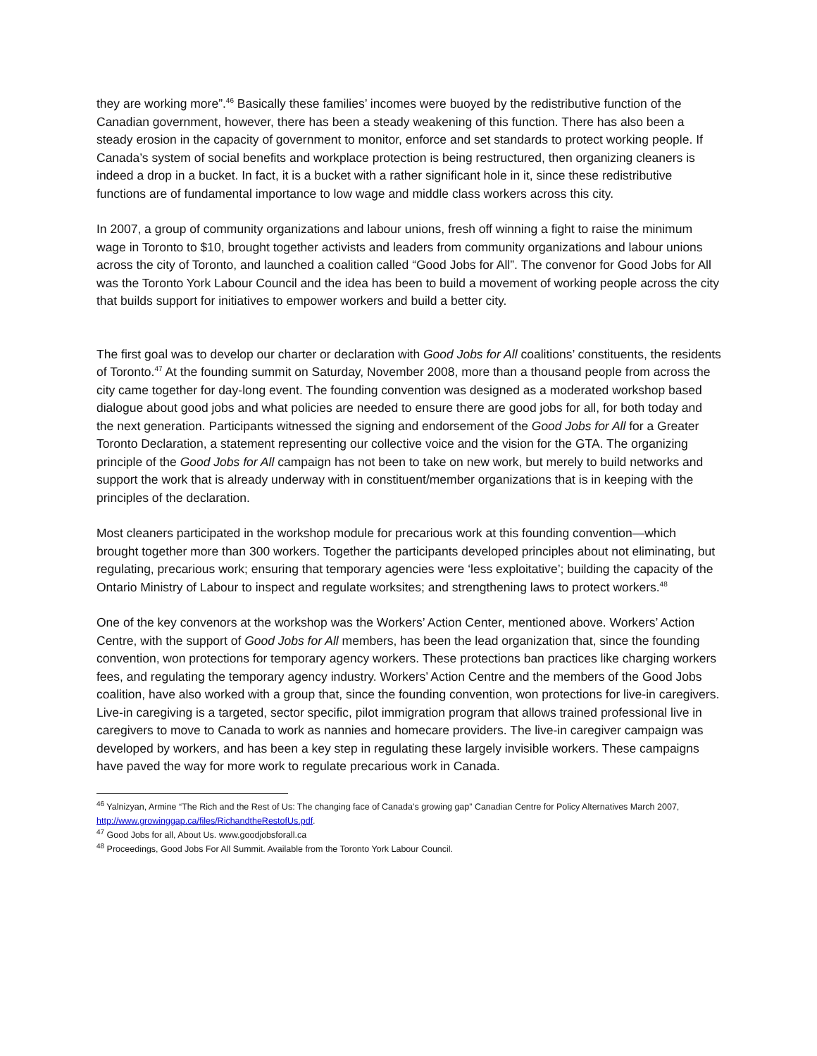they are working more”.<sup>46</sup> Basically these families’ incomes were buoyed by the redistributive function of the Canadian government, however, there has been a steady weakening of this function. There has also been a steady erosion in the capacity of government to monitor, enforce and set standards to protect working people. If Canada’s system of social benefits and workplace protection is being restructured, then organizing cleaners is indeed a drop in a bucket. In fact, it is a bucket with a rather significant hole in it, since these redistributive functions are of fundamental importance to low wage and middle class workers across this city.
In 2007, a group of community organizations and labour unions, fresh off winning a fight to raise the minimum wage in Toronto to $10, brought together activists and leaders from community organizations and labour unions across the city of Toronto, and launched a coalition called “Good Jobs for All”. The convenor for Good Jobs for All was the Toronto York Labour Council and the idea has been to build a movement of working people across the city that builds support for initiatives to empower workers and build a better city.
The first goal was to develop our charter or declaration with Good Jobs for All coalitions’ constituents, the residents of Toronto.<sup>47</sup> At the founding summit on Saturday, November 2008, more than a thousand people from across the city came together for day-long event. The founding convention was designed as a moderated workshop based dialogue about good jobs and what policies are needed to ensure there are good jobs for all, for both today and the next generation. Participants witnessed the signing and endorsement of the Good Jobs for All for a Greater Toronto Declaration, a statement representing our collective voice and the vision for the GTA. The organizing principle of the Good Jobs for All campaign has not been to take on new work, but merely to build networks and support the work that is already underway with in constituent/member organizations that is in keeping with the principles of the declaration.
Most cleaners participated in the workshop module for precarious work at this founding convention—which brought together more than 300 workers. Together the participants developed principles about not eliminating, but regulating, precarious work; ensuring that temporary agencies were ‘less exploitative’; building the capacity of the Ontario Ministry of Labour to inspect and regulate worksites; and strengthening laws to protect workers.<sup>48</sup>
One of the key convenors at the workshop was the Workers’ Action Center, mentioned above. Workers’ Action Centre, with the support of Good Jobs for All members, has been the lead organization that, since the founding convention, won protections for temporary agency workers. These protections ban practices like charging workers fees, and regulating the temporary agency industry. Workers’ Action Centre and the members of the Good Jobs coalition, have also worked with a group that, since the founding convention, won protections for live-in caregivers. Live-in caregiving is a targeted, sector specific, pilot immigration program that allows trained professional live in caregivers to move to Canada to work as nannies and homecare providers. The live-in caregiver campaign was developed by workers, and has been a key step in regulating these largely invisible workers. These campaigns have paved the way for more work to regulate precarious work in Canada.
<sup>46</sup> Yalnizyan, Armine “The Rich and the Rest of Us: The changing face of Canada’s growing gap” Canadian Centre for Policy Alternatives March 2007, http://www.growinggap.ca/files/RichandtheRestofUs.pdf.
<sup>47</sup> Good Jobs for all, About Us. www.goodjobsforall.ca
<sup>48</sup> Proceedings, Good Jobs For All Summit. Available from the Toronto York Labour Council.